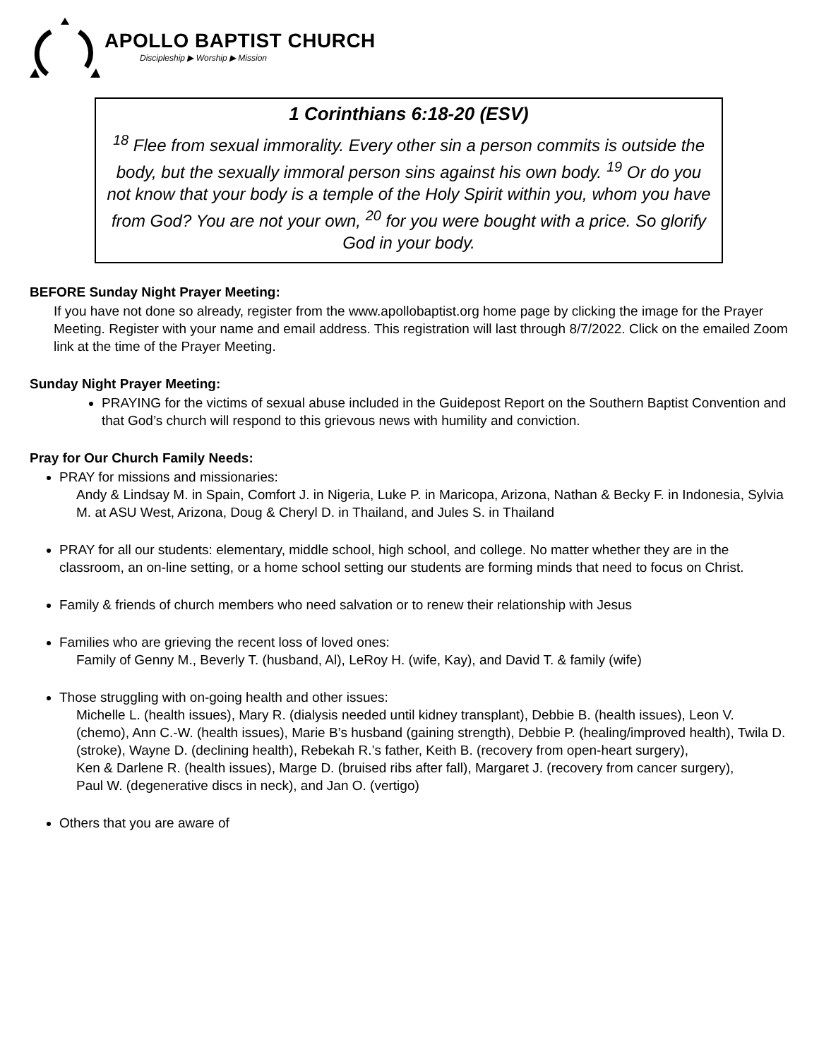APOLLO BAPTIST CHURCH
Discipleship ▶ Worship ▶ Mission
1 Corinthians 6:18-20 (ESV)
<sup>18</sup> Flee from sexual immorality. Every other sin a person commits is outside the body, but the sexually immoral person sins against his own body. <sup>19</sup> Or do you not know that your body is a temple of the Holy Spirit within you, whom you have from God? You are not your own, <sup>20</sup> for you were bought with a price. So glorify God in your body.
BEFORE Sunday Night Prayer Meeting:
If you have not done so already, register from the www.apollobaptist.org home page by clicking the image for the Prayer Meeting. Register with your name and email address. This registration will last through 8/7/2022. Click on the emailed Zoom link at the time of the Prayer Meeting.
Sunday Night Prayer Meeting:
PRAYING for the victims of sexual abuse included in the Guidepost Report on the Southern Baptist Convention and that God’s church will respond to this grievous news with humility and conviction.
Pray for Our Church Family Needs:
PRAY for missions and missionaries:
Andy & Lindsay M. in Spain, Comfort J. in Nigeria, Luke P. in Maricopa, Arizona, Nathan & Becky F. in Indonesia, Sylvia M. at ASU West, Arizona, Doug & Cheryl D. in Thailand, and Jules S. in Thailand
PRAY for all our students: elementary, middle school, high school, and college. No matter whether they are in the classroom, an on-line setting, or a home school setting our students are forming minds that need to focus on Christ.
Family & friends of church members who need salvation or to renew their relationship with Jesus
Families who are grieving the recent loss of loved ones:
Family of Genny M., Beverly T. (husband, Al), LeRoy H. (wife, Kay), and David T. & family (wife)
Those struggling with on-going health and other issues:
Michelle L. (health issues), Mary R. (dialysis needed until kidney transplant), Debbie B. (health issues), Leon V. (chemo), Ann C.-W. (health issues), Marie B’s husband (gaining strength), Debbie P. (healing/improved health), Twila D. (stroke), Wayne D. (declining health), Rebekah R.’s father, Keith B. (recovery from open-heart surgery),
Ken & Darlene R. (health issues), Marge D. (bruised ribs after fall), Margaret J. (recovery from cancer surgery),
Paul W. (degenerative discs in neck), and Jan O. (vertigo)
Others that you are aware of